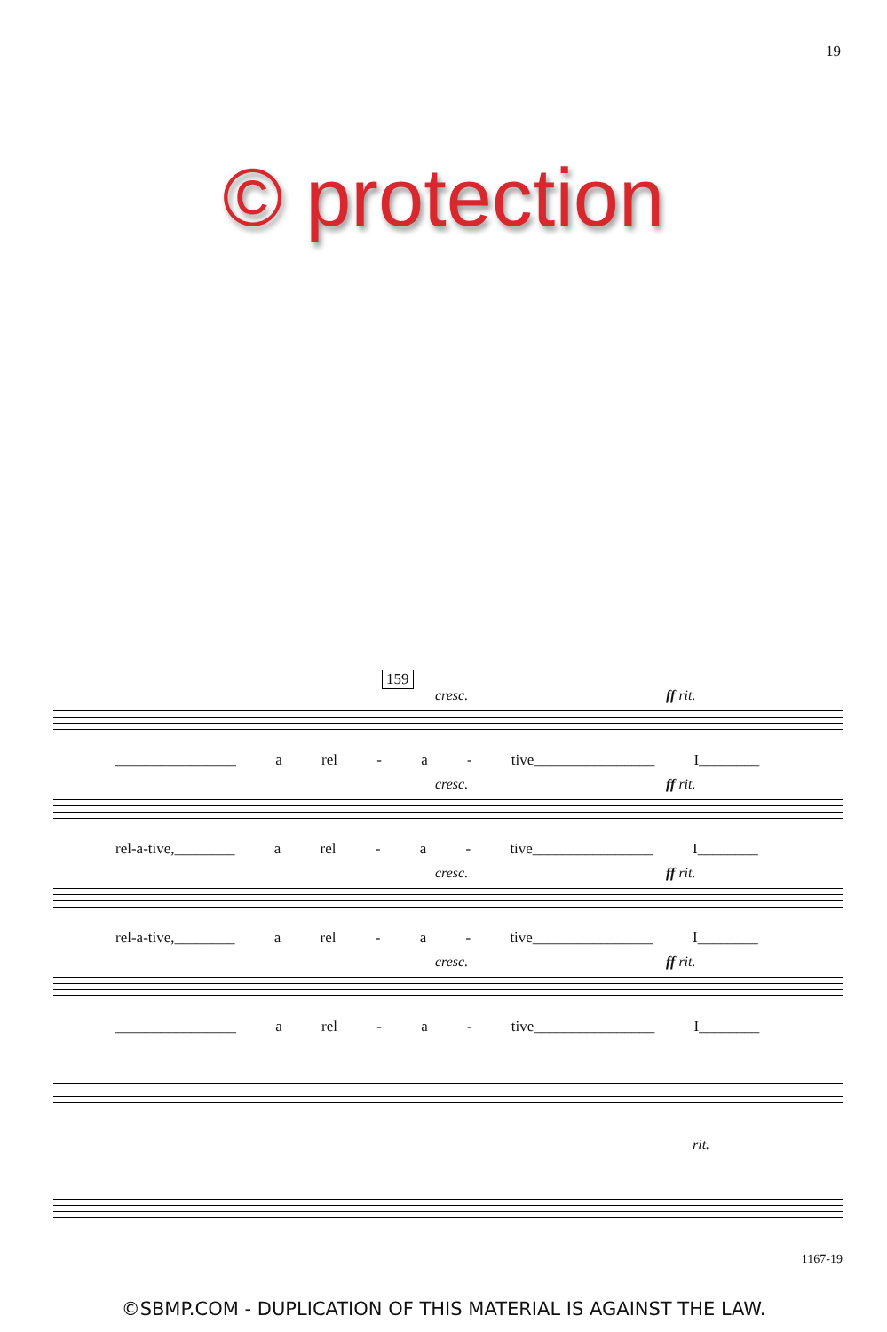19
© protection
159
cresc. ff rit.
________________ a rel - a - tive________________ I________
cresc. ff rit.
rel-a-tive,________ a rel - a - tive________________ I________
cresc. ff rit.
rel-a-tive,________ a rel - a - tive________________ I________
cresc. ff rit.
________________ a rel - a - tive________________ I________
rit.
1167-19
©SBMP.COM - DUPLICATION OF THIS MATERIAL IS AGAINST THE LAW.